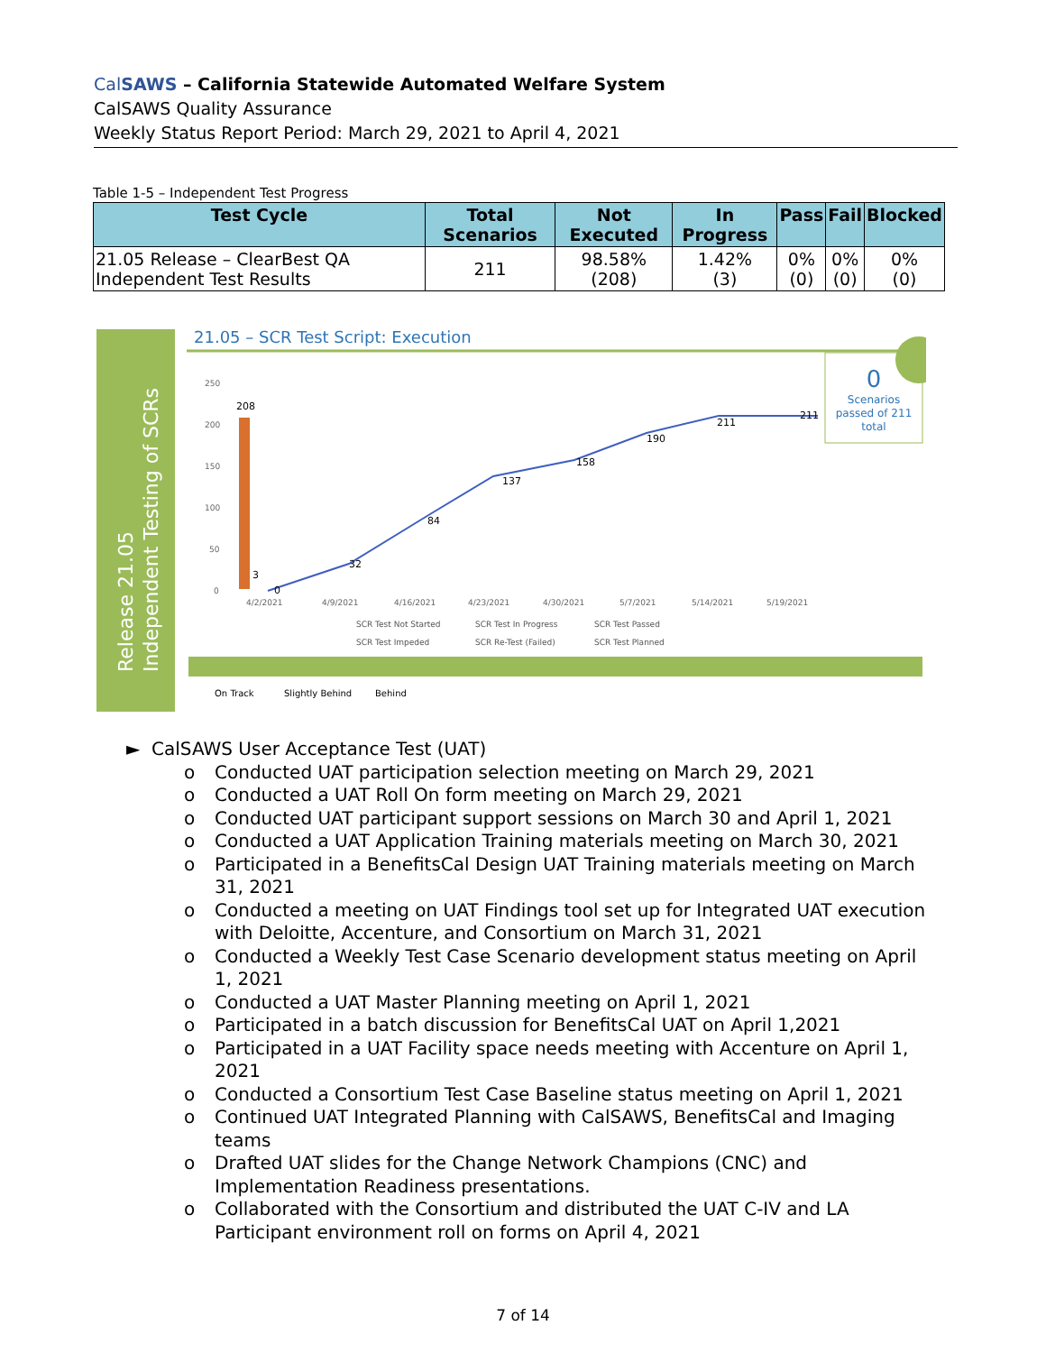Cal SAWS – California Statewide Automated Welfare System
CalSAWS Quality Assurance
Weekly Status Report Period: March 29, 2021 to April 4, 2021
Table 1-5 – Independent Test Progress
| Test Cycle | Total Scenarios | Not Executed | In Progress | Pass | Fail | Blocked |
| --- | --- | --- | --- | --- | --- | --- |
| 21.05 Release – ClearBest QA Independent Test Results | 211 | 98.58% (208) | 1.42% (3) | 0% (0) | 0% (0) | 0% (0) |
Release 21.05
Independent Testing of SCRs
21.05 – SCR Test Script: Execution
250
200
150
100
50
0
208
3
0
32
84
137
158
190
211
211
4/2/2021
4/9/2021
4/16/2021
4/23/2021
4/30/2021
5/7/2021
5/14/2021
5/19/2021
SCR Test Not Started
SCR Test In Progress
SCR Test Passed
SCR Test Impeded
SCR Re-Test (Failed)
SCR Test Planned
0
Scenarios
passed of 211
total
On Track
Slightly Behind
Behind
► CalSAWS User Acceptance Test (UAT)
o Conducted UAT participation selection meeting on March 29, 2021
o Conducted a UAT Roll On form meeting on March 29, 2021
o Conducted UAT participant support sessions on March 30 and April 1, 2021
o Conducted a UAT Application Training materials meeting on March 30, 2021
o Participated in a BenefitsCal Design UAT Training materials meeting on March 31, 2021
o Conducted a meeting on UAT Findings tool set up for Integrated UAT execution with Deloitte, Accenture, and Consortium on March 31, 2021
o Conducted a Weekly Test Case Scenario development status meeting on April 1, 2021
o Conducted a UAT Master Planning meeting on April 1, 2021
o Participated in a batch discussion for BenefitsCal UAT on April 1,2021
o Participated in a UAT Facility space needs meeting with Accenture on April 1, 2021
o Conducted a Consortium Test Case Baseline status meeting on April 1, 2021
o Continued UAT Integrated Planning with CalSAWS, BenefitsCal and Imaging teams
o Drafted UAT slides for the Change Network Champions (CNC) and Implementation Readiness presentations.
o Collaborated with the Consortium and distributed the UAT C-IV and LA Participant environment roll on forms on April 4, 2021
7 of 14